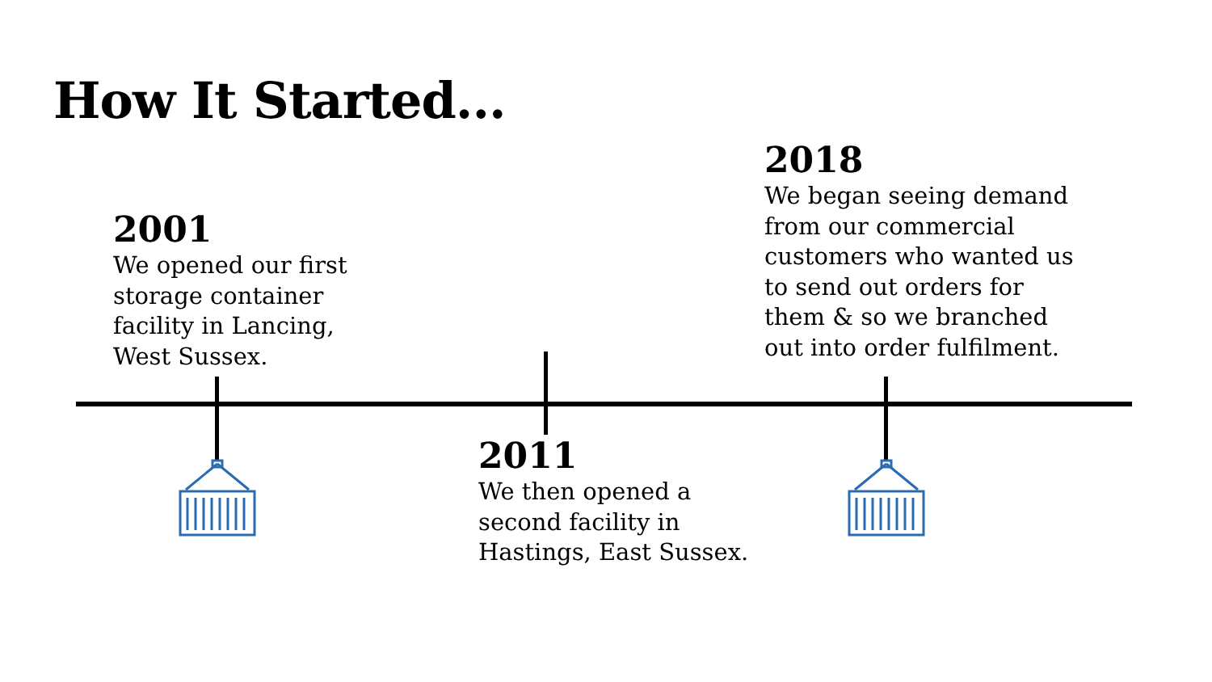How It Started...
2001
We opened our first
storage container
facility in Lancing,
West Sussex.
2018
We began seeing demand
from our commercial
customers who wanted us
to send out orders for
them & so we branched
out into order fulfilment.
2011
We then opened a
second facility in
Hastings, East Sussex.